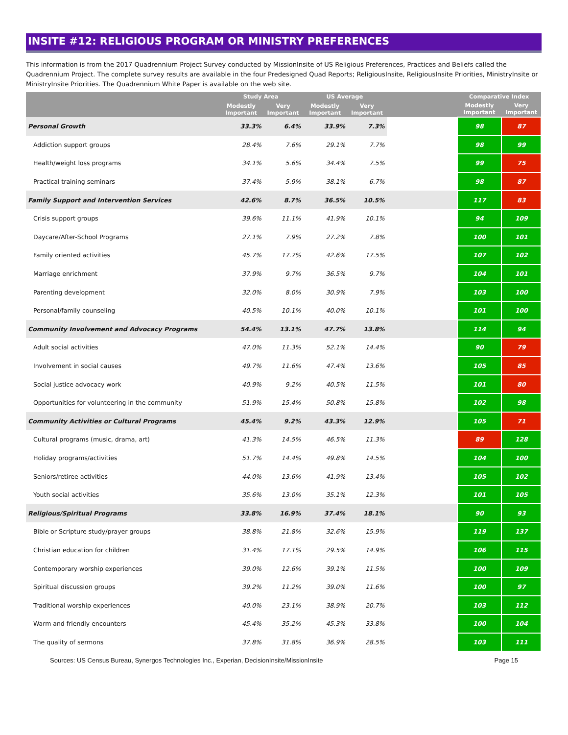INSITE #12: RELIGIOUS PROGRAM OR MINISTRY PREFERENCES
This information is from the 2017 Quadrennium Project Survey conducted by MissionInsite of US Religious Preferences, Practices and Beliefs called the Quadrennium Project. The complete survey results are available in the four Predesigned Quad Reports; ReligiousInsite, ReligiousInsite Priorities, MinistryInsite or MinistryInsite Priorities. The Quadrennium White Paper is available on the web site.
| | Study Area | | US Average | | | Comparative Index | |
| --- | --- | --- | --- | --- | --- | --- | --- |
| | Modestly Important | Very Important | Modestly Important | Very Important | | Modestly Important | Very Important |
| Personal Growth | 33.3% | 6.4% | 33.9% | 7.3% | | 98 | 87 |
| Addiction support groups | 28.4% | 7.6% | 29.1% | 7.7% | | 98 | 99 |
| Health/weight loss programs | 34.1% | 5.6% | 34.4% | 7.5% | | 99 | 75 |
| Practical training seminars | 37.4% | 5.9% | 38.1% | 6.7% | | 98 | 87 |
| Family Support and Intervention Services | 42.6% | 8.7% | 36.5% | 10.5% | | 117 | 83 |
| Crisis support groups | 39.6% | 11.1% | 41.9% | 10.1% | | 94 | 109 |
| Daycare/After-School Programs | 27.1% | 7.9% | 27.2% | 7.8% | | 100 | 101 |
| Family oriented activities | 45.7% | 17.7% | 42.6% | 17.5% | | 107 | 102 |
| Marriage enrichment | 37.9% | 9.7% | 36.5% | 9.7% | | 104 | 101 |
| Parenting development | 32.0% | 8.0% | 30.9% | 7.9% | | 103 | 100 |
| Personal/family counseling | 40.5% | 10.1% | 40.0% | 10.1% | | 101 | 100 |
| Community Involvement and Advocacy Programs | 54.4% | 13.1% | 47.7% | 13.8% | | 114 | 94 |
| Adult social activities | 47.0% | 11.3% | 52.1% | 14.4% | | 90 | 79 |
| Involvement in social causes | 49.7% | 11.6% | 47.4% | 13.6% | | 105 | 85 |
| Social justice advocacy work | 40.9% | 9.2% | 40.5% | 11.5% | | 101 | 80 |
| Opportunities for volunteering in the community | 51.9% | 15.4% | 50.8% | 15.8% | | 102 | 98 |
| Community Activities or Cultural Programs | 45.4% | 9.2% | 43.3% | 12.9% | | 105 | 71 |
| Cultural programs (music, drama, art) | 41.3% | 14.5% | 46.5% | 11.3% | | 89 | 128 |
| Holiday programs/activities | 51.7% | 14.4% | 49.8% | 14.5% | | 104 | 100 |
| Seniors/retiree activities | 44.0% | 13.6% | 41.9% | 13.4% | | 105 | 102 |
| Youth social activities | 35.6% | 13.0% | 35.1% | 12.3% | | 101 | 105 |
| Religious/Spiritual Programs | 33.8% | 16.9% | 37.4% | 18.1% | | 90 | 93 |
| Bible or Scripture study/prayer groups | 38.8% | 21.8% | 32.6% | 15.9% | | 119 | 137 |
| Christian education for children | 31.4% | 17.1% | 29.5% | 14.9% | | 106 | 115 |
| Contemporary worship experiences | 39.0% | 12.6% | 39.1% | 11.5% | | 100 | 109 |
| Spiritual discussion groups | 39.2% | 11.2% | 39.0% | 11.6% | | 100 | 97 |
| Traditional worship experiences | 40.0% | 23.1% | 38.9% | 20.7% | | 103 | 112 |
| Warm and friendly encounters | 45.4% | 35.2% | 45.3% | 33.8% | | 100 | 104 |
| The quality of sermons | 37.8% | 31.8% | 36.9% | 28.5% | | 103 | 111 |
Sources: US Census Bureau, Synergos Technologies Inc., Experian, DecisionInsite/MissionInsite Page 15